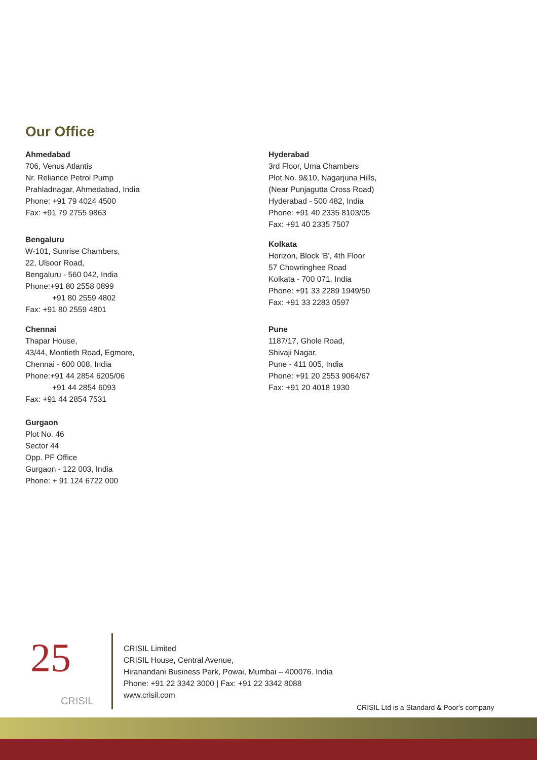Our Office
Ahmedabad
706, Venus Atlantis
Nr. Reliance Petrol Pump
Prahladnagar, Ahmedabad, India
Phone: +91 79 4024 4500
Fax: +91 79 2755 9863
Bengaluru
W-101, Sunrise Chambers,
22, Ulsoor Road,
Bengaluru - 560 042, India
Phone:+91 80 2558 0899
+91 80 2559 4802
Fax: +91 80 2559 4801
Chennai
Thapar House,
43/44, Montieth Road, Egmore,
Chennai - 600 008, India
Phone:+91 44 2854 6205/06
+91 44 2854 6093
Fax: +91 44 2854 7531
Gurgaon
Plot No. 46
Sector 44
Opp. PF Office
Gurgaon - 122 003, India
Phone: + 91 124 6722 000
Hyderabad
3rd Floor, Uma Chambers
Plot No. 9&10, Nagarjuna Hills,
(Near Punjagutta Cross Road)
Hyderabad - 500 482, India
Phone: +91 40 2335 8103/05
Fax: +91 40 2335 7507
Kolkata
Horizon, Block 'B', 4th Floor
57 Chowringhee Road
Kolkata - 700 071, India
Phone: +91 33 2289 1949/50
Fax: +91 33 2283 0597
Pune
1187/17, Ghole Road,
Shivaji Nagar,
Pune - 411 005, India
Phone: +91 20 2553 9064/67
Fax: +91 20 4018 1930
25
CRISIL
CRISIL Limited
CRISIL House, Central Avenue,
Hiranandani Business Park, Powai, Mumbai – 400076. India
Phone: +91 22 3342 3000 | Fax: +91 22 3342 8088
www.crisil.com
CRISIL Ltd is a Standard & Poor's company